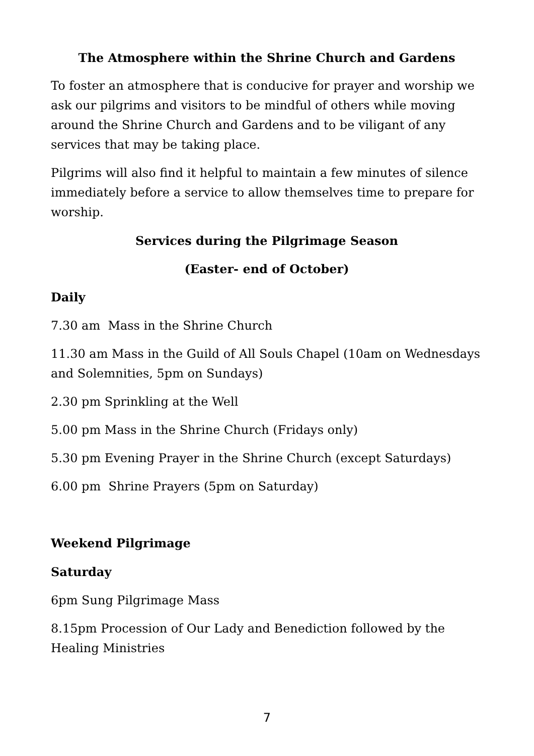The Atmosphere within the Shrine Church and Gardens
To foster an atmosphere that is conducive for prayer and worship we ask our pilgrims and visitors to be mindful of others while moving around the Shrine Church and Gardens and to be viligant of any services that may be taking place.
Pilgrims will also find it helpful to maintain a few minutes of silence immediately before a service to allow themselves time to prepare for worship.
Services during the Pilgrimage Season
(Easter- end of October)
Daily
7.30 am Mass in the Shrine Church
11.30 am Mass in the Guild of All Souls Chapel (10am on Wednesdays and Solemnities, 5pm on Sundays)
2.30 pm Sprinkling at the Well
5.00 pm Mass in the Shrine Church (Fridays only)
5.30 pm Evening Prayer in the Shrine Church (except Saturdays)
6.00 pm Shrine Prayers (5pm on Saturday)
Weekend Pilgrimage
Saturday
6pm Sung Pilgrimage Mass
8.15pm Procession of Our Lady and Benediction followed by the Healing Ministries
7